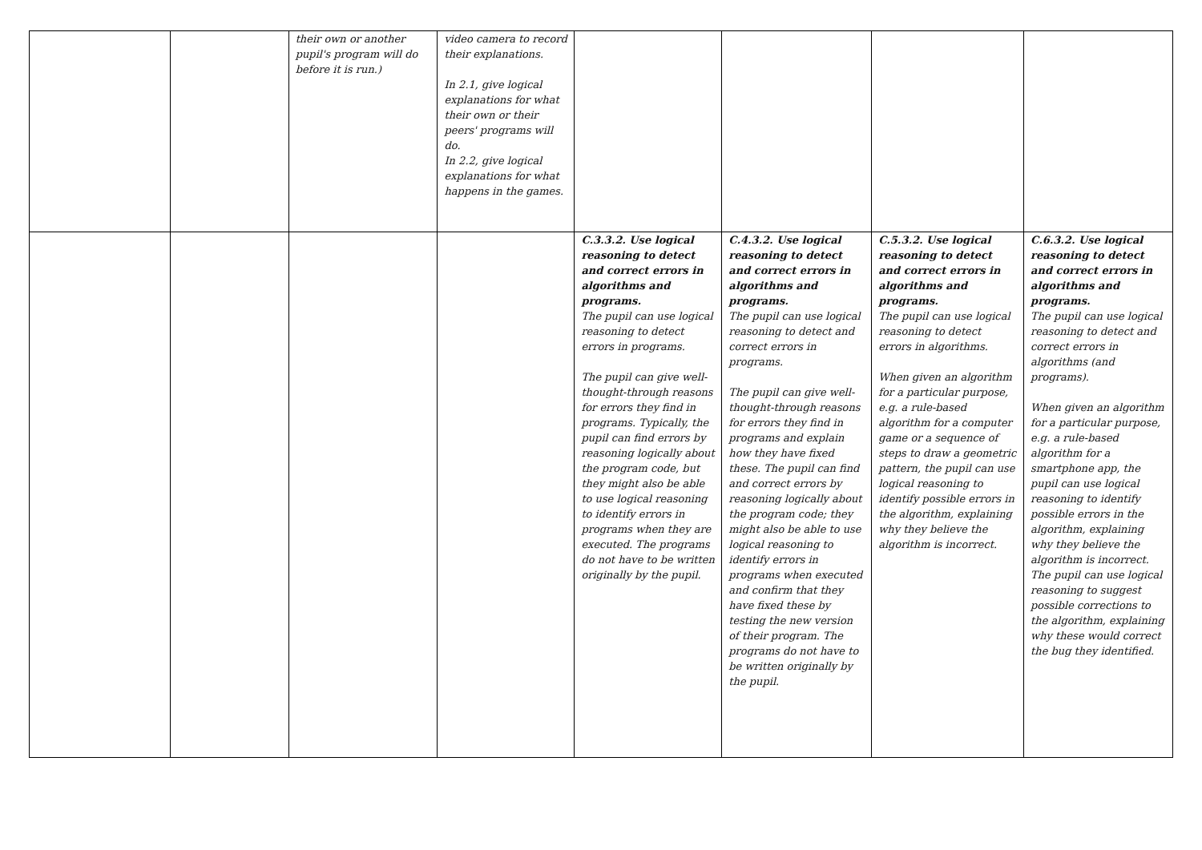| | | their own or another pupil's program will do before it is run.) | video camera to record their explanations. In 2.1, give logical explanations for what their own or their peers' programs will do. In 2.2, give logical explanations for what happens in the games. | | | | |
| | | | | C.3.3.2. Use logical reasoning to detect and correct errors in algorithms and programs. The pupil can use logical reasoning to detect errors in programs. The pupil can give well-thought-through reasons for errors they find in programs. Typically, the pupil can find errors by reasoning logically about the program code, but they might also be able to use logical reasoning to identify errors in programs when they are executed. The programs do not have to be written originally by the pupil. | C.4.3.2. Use logical reasoning to detect and correct errors in algorithms and programs. The pupil can use logical reasoning to detect and correct errors in programs. The pupil can give well-thought-through reasons for errors they find in programs and explain how they have fixed these. The pupil can find and correct errors by reasoning logically about the program code; they might also be able to use logical reasoning to identify errors in programs when executed and confirm that they have fixed these by testing the new version of their program. The programs do not have to be written originally by the pupil. | C.5.3.2. Use logical reasoning to detect and correct errors in algorithms and programs. The pupil can use logical reasoning to detect errors in algorithms. When given an algorithm for a particular purpose, e.g. a rule-based algorithm for a computer game or a sequence of steps to draw a geometric pattern, the pupil can use logical reasoning to identify possible errors in the algorithm, explaining why they believe the algorithm is incorrect. | C.6.3.2. Use logical reasoning to detect and correct errors in algorithms and programs. The pupil can use logical reasoning to detect and correct errors in algorithms (and programs). When given an algorithm for a particular purpose, e.g. a rule-based algorithm for a smartphone app, the pupil can use logical reasoning to identify possible errors in the algorithm, explaining why they believe the algorithm is incorrect. The pupil can use logical reasoning to suggest possible corrections to the algorithm, explaining why these would correct the bug they identified. |